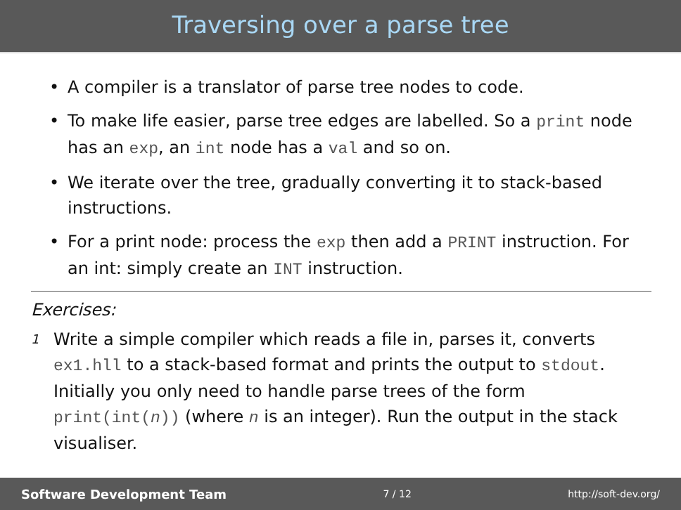Traversing over a parse tree
• A compiler is a translator of parse tree nodes to code.
• To make life easier, parse tree edges are labelled. So a print node has an exp, an int node has a val and so on.
• We iterate over the tree, gradually converting it to stack-based instructions.
• For a print node: process the exp then add a PRINT instruction. For an int: simply create an INT instruction.
Exercises:
1 Write a simple compiler which reads a file in, parses it, converts ex1.hll to a stack-based format and prints the output to stdout. Initially you only need to handle parse trees of the form print(int(n)) (where n is an integer). Run the output in the stack visualiser.
Software Development Team 7 / 12 http://soft-dev.org/